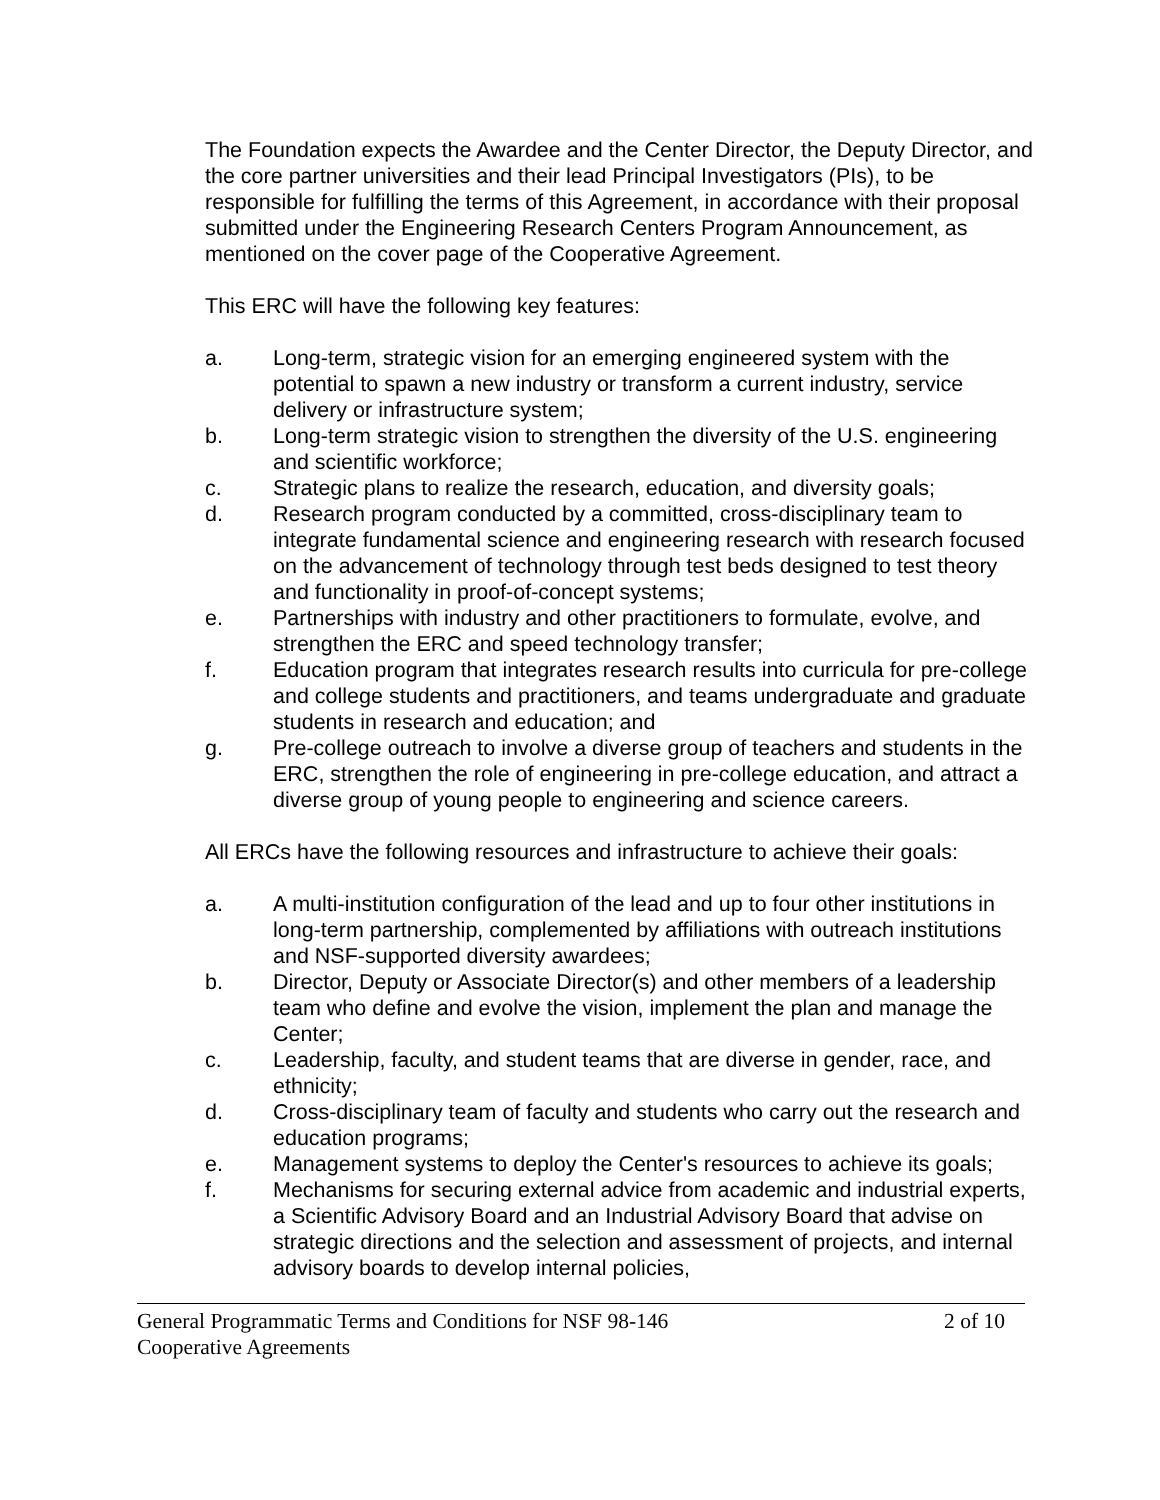The Foundation expects the Awardee and the Center Director, the Deputy Director, and the core partner universities and their lead Principal Investigators (PIs), to be responsible for fulfilling the terms of this Agreement, in accordance with their proposal submitted under the Engineering Research Centers Program Announcement, as mentioned on the cover page of the Cooperative Agreement.
This ERC will have the following key features:
a. Long-term, strategic vision for an emerging engineered system with the potential to spawn a new industry or transform a current industry, service delivery or infrastructure system;
b. Long-term strategic vision to strengthen the diversity of the U.S. engineering and scientific workforce;
c. Strategic plans to realize the research, education, and diversity goals;
d. Research program conducted by a committed, cross-disciplinary team to integrate fundamental science and engineering research with research focused on the advancement of technology through test beds designed to test theory and functionality in proof-of-concept systems;
e. Partnerships with industry and other practitioners to formulate, evolve, and strengthen the ERC and speed technology transfer;
f. Education program that integrates research results into curricula for pre-college and college students and practitioners, and teams undergraduate and graduate students in research and education; and
g. Pre-college outreach to involve a diverse group of teachers and students in the ERC, strengthen the role of engineering in pre-college education, and attract a diverse group of young people to engineering and science careers.
All ERCs have the following resources and infrastructure to achieve their goals:
a. A multi-institution configuration of the lead and up to four other institutions in long-term partnership, complemented by affiliations with outreach institutions and NSF-supported diversity awardees;
b. Director, Deputy or Associate Director(s) and other members of a leadership team who define and evolve the vision, implement the plan and manage the Center;
c. Leadership, faculty, and student teams that are diverse in gender, race, and ethnicity;
d. Cross-disciplinary team of faculty and students who carry out the research and education programs;
e. Management systems to deploy the Center's resources to achieve its goals;
f. Mechanisms for securing external advice from academic and industrial experts, a Scientific Advisory Board and an Industrial Advisory Board that advise on strategic directions and the selection and assessment of projects, and internal advisory boards to develop internal policies,
General Programmatic Terms and Conditions for NSF 98-146 2 of 10
Cooperative Agreements